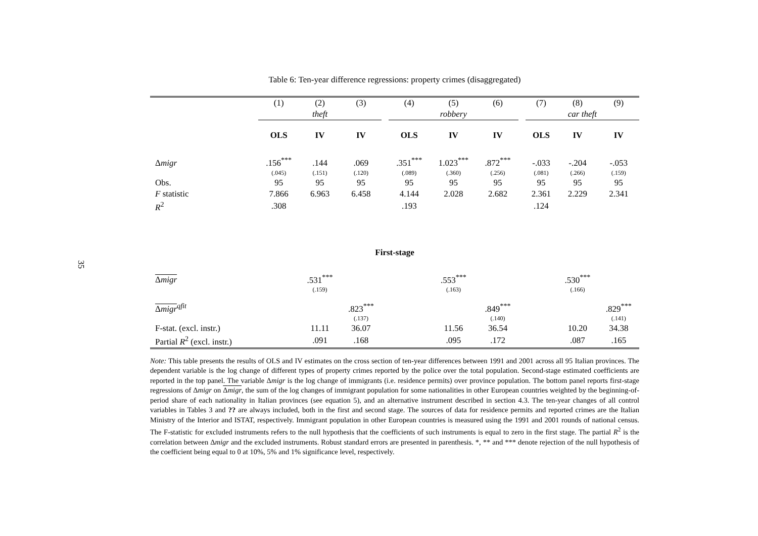35
Table 6: Ten-year difference regressions: property crimes (disaggregated)
| | (1) | (2) | (3) | | (4) | (5) | (6) | | (7) | (8) | (9) |
| | theft | | | | robbery | | | | car theft | | |
| | OLS | IV | IV | | OLS | IV | IV | | OLS | IV | IV |
| Δ migr | .156<sup>***</sup> | .144 | .069 | | .351<sup>***</sup> | 1.023<sup>***</sup> | .872<sup>***</sup> | | -.033 | -.204 | -.053 |
| | (.045) | (.151) | (.120) | | (.089) | (.360) | (.256) | | (.081) | (.266) | (.159) |
| Obs. | 95 | 95 | 95 | | 95 | 95 | 95 | | 95 | 95 | 95 |
| F statistic | 7.866 | 6.963 | 6.458 | | 4.144 | 2.028 | 2.682 | | 2.361 | 2.229 | 2.341 |
| R<sup>2</sup> | .308 | | | | .193 | | | | .124 | | |
| First-stage | | | | | | | | | | | |
| Δ migr | | .531<sup>***</sup> | | | | .553<sup>***</sup> | | | | .530<sup>***</sup> | |
| | | (.159) | | | | (.163) | | | | (.166) | |
| Δ migr<sup>qfit</sup> | | | .823<sup>***</sup> | | | | .849<sup>***</sup> | | | | .829<sup>***</sup> |
| | | | (.137) | | | | (.140) | | | | (.141) |
| F-stat. (excl. instr.) | | 11.11 | 36.07 | | | 11.56 | 36.54 | | | 10.20 | 34.38 |
| Partial R<sup>2</sup> (excl. instr.) | | .091 | .168 | | | .095 | .172 | | | .087 | .165 |
Note: This table presents the results of OLS and IV estimates on the cross section of ten-year differences between 1991 and 2001 across all 95 Italian provinces. The dependent variable is the log change of different types of property crimes reported by the police over the total population. Second-stage estimated coefficients are reported in the top panel. The variable Δmigr is the log change of immigrants (i.e. residence permits) over province population. The bottom panel reports first-stage regressions of Δmigr on Δmigr, the sum of the log changes of immigrant population for some nationalities in other European countries weighted by the beginning-of-period share of each nationality in Italian provinces (see equation 5), and an alternative instrument described in section 4.3. The ten-year changes of all control variables in Tables 3 and ?? are always included, both in the first and second stage. The sources of data for residence permits and reported crimes are the Italian Ministry of the Interior and ISTAT, respectively. Immigrant population in other European countries is measured using the 1991 and 2001 rounds of national census. The F-statistic for excluded instruments refers to the null hypothesis that the coefficients of such instruments is equal to zero in the first stage. The partial R<sup>2</sup> is the correlation between Δmigr and the excluded instruments. Robust standard errors are presented in parenthesis. *, ** and *** denote rejection of the null hypothesis of the coefficient being equal to 0 at 10%, 5% and 1% significance level, respectively.